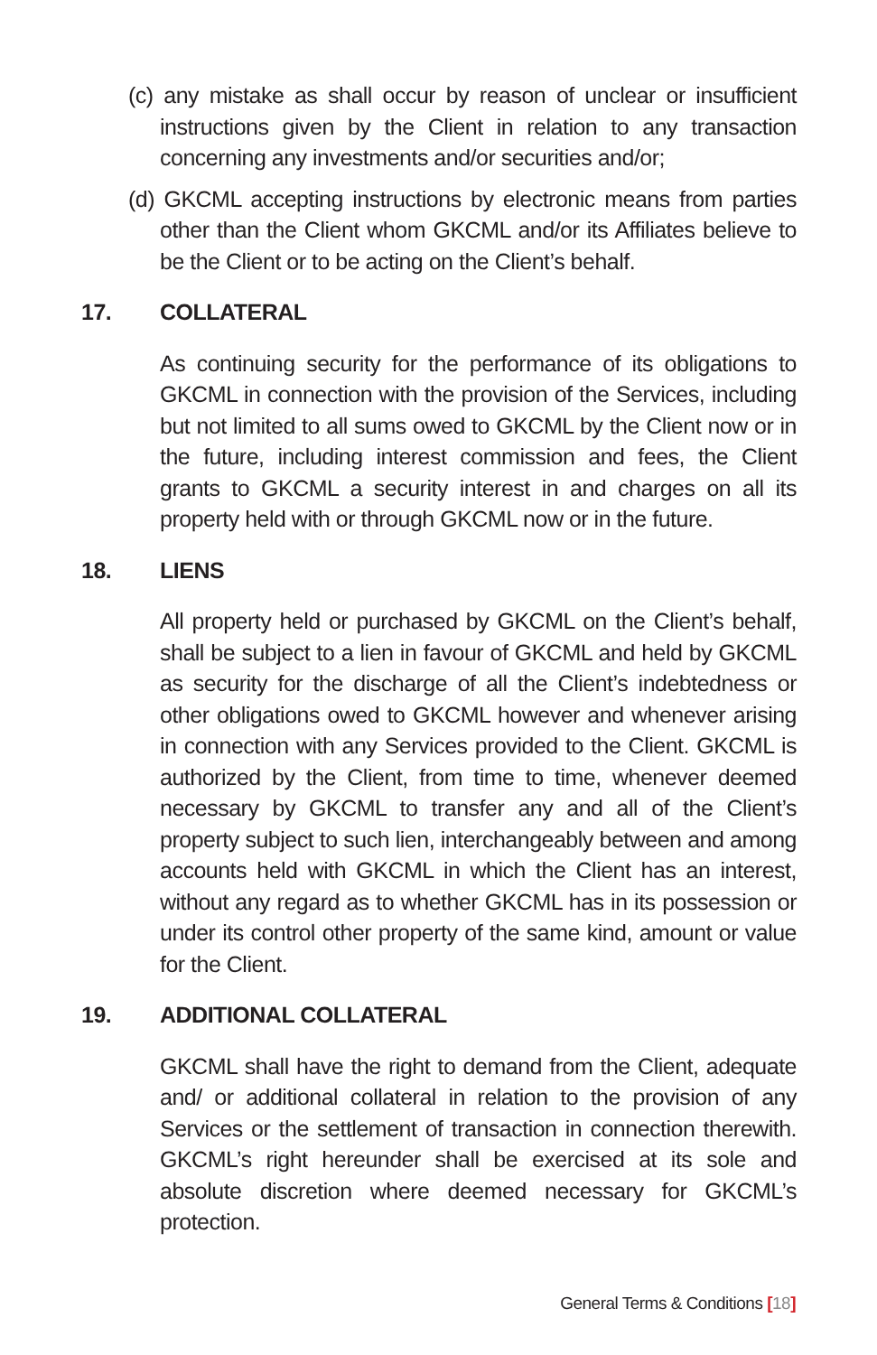(c) any mistake as shall occur by reason of unclear or insufficient instructions given by the Client in relation to any transaction concerning any investments and/or securities and/or;
(d) GKCML accepting instructions by electronic means from parties other than the Client whom GKCML and/or its Affiliates believe to be the Client or to be acting on the Client’s behalf.
17. COLLATERAL
As continuing security for the performance of its obligations to GKCML in connection with the provision of the Services, including but not limited to all sums owed to GKCML by the Client now or in the future, including interest commission and fees, the Client grants to GKCML a security interest in and charges on all its property held with or through GKCML now or in the future.
18. LIENS
All property held or purchased by GKCML on the Client’s behalf, shall be subject to a lien in favour of GKCML and held by GKCML as security for the discharge of all the Client’s indebtedness or other obligations owed to GKCML however and whenever arising in connection with any Services provided to the Client. GKCML is authorized by the Client, from time to time, whenever deemed necessary by GKCML to transfer any and all of the Client’s property subject to such lien, interchangeably between and among accounts held with GKCML in which the Client has an interest, without any regard as to whether GKCML has in its possession or under its control other property of the same kind, amount or value for the Client.
19. ADDITIONAL COLLATERAL
GKCML shall have the right to demand from the Client, adequate and/ or additional collateral in relation to the provision of any Services or the settlement of transaction in connection therewith. GKCML’s right hereunder shall be exercised at its sole and absolute discretion where deemed necessary for GKCML’s protection.
General Terms & Conditions [18]